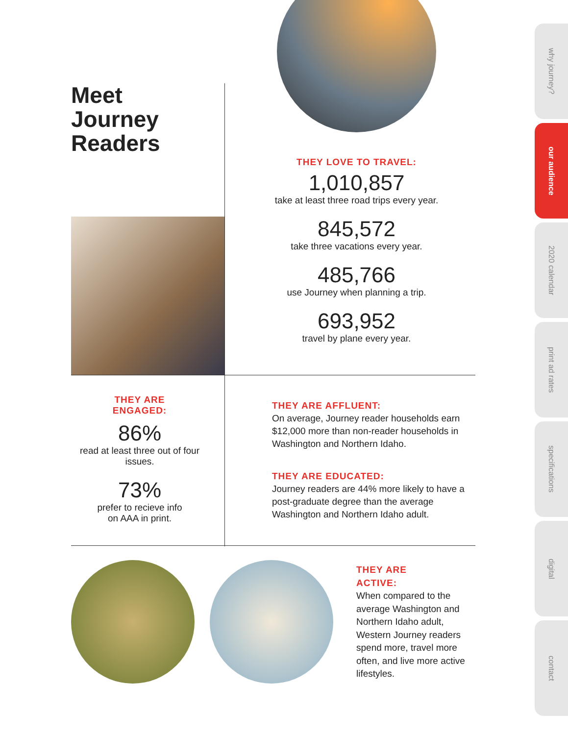Meet
Journey
Readers
THEY LOVE TO TRAVEL:
1,010,857
take at least three road trips every year.
845,572
take three vacations every year.
485,766
use Journey when planning a trip.
693,952
travel by plane every year.
THEY ARE
ENGAGED:
86%
read at least three out of four issues.
73%
prefer to recieve info
on AAA in print.
THEY ARE AFFLUENT:
On average, Journey reader households earn $12,000 more than non-reader households in Washington and Northern Idaho.
THEY ARE EDUCATED:
Journey readers are 44% more likely to have a post-graduate degree than the average Washington and Northern Idaho adult.
THEY ARE
ACTIVE:
When compared to the average Washington and Northern Idaho adult, Western Journey readers spend more, travel more often, and live more active lifestyles.
why journey?
our audience
2020 calendar
print ad rates
specifications
digital
contact